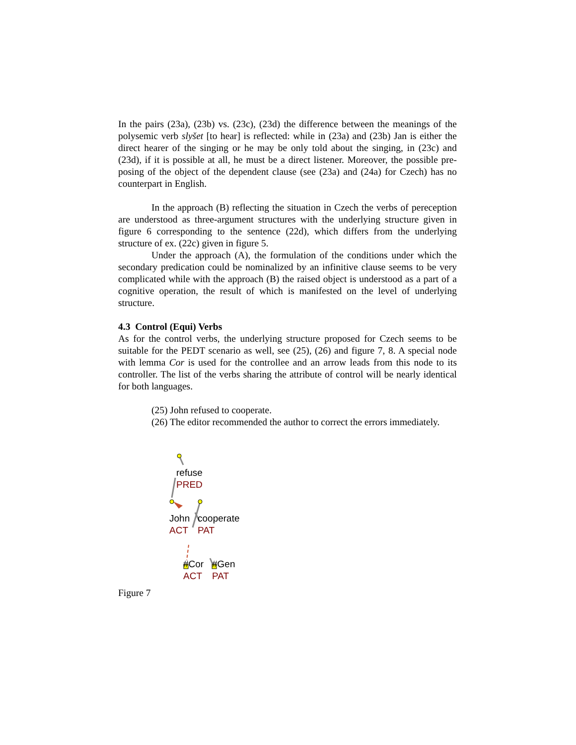In the pairs (23a), (23b) vs. (23c), (23d) the difference between the meanings of the polysemic verb slyšet [to hear] is reflected: while in (23a) and (23b) Jan is either the direct hearer of the singing or he may be only told about the singing, in (23c) and (23d), if it is possible at all, he must be a direct listener. Moreover, the possible pre-posing of the object of the dependent clause (see (23a) and (24a) for Czech) has no counterpart in English.
In the approach (B) reflecting the situation in Czech the verbs of pereception are understood as three-argument structures with the underlying structure given in figure 6 corresponding to the sentence (22d), which differs from the underlying structure of ex. (22c) given in figure 5.
Under the approach (A), the formulation of the conditions under which the secondary predication could be nominalized by an infinitive clause seems to be very complicated while with the approach (B) the raised object is understood as a part of a cognitive operation, the result of which is manifested on the level of underlying structure.
4.3 Control (Equi) Verbs
As for the control verbs, the underlying structure proposed for Czech seems to be suitable for the PEDT scenario as well, see (25), (26) and figure 7, 8. A special node with lemma Cor is used for the controllee and an arrow leads from this node to its controller. The list of the verbs sharing the attribute of control will be nearly identical for both languages.
(25) John refused to cooperate.
(26) The editor recommended the author to correct the errors immediately.
refuse
PRED
John
ACT
cooperate
PAT
#Cor
ACT
#Gen
PAT
Figure 7